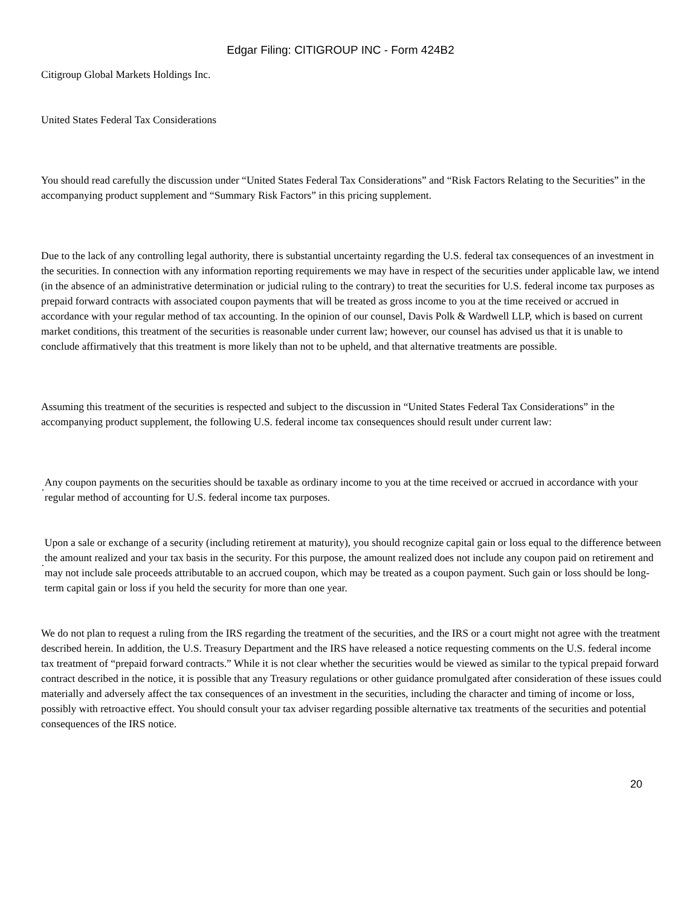Edgar Filing: CITIGROUP INC - Form 424B2
Citigroup Global Markets Holdings Inc.
United States Federal Tax Considerations
You should read carefully the discussion under “United States Federal Tax Considerations” and “Risk Factors Relating to the Securities” in the accompanying product supplement and “Summary Risk Factors” in this pricing supplement.
Due to the lack of any controlling legal authority, there is substantial uncertainty regarding the U.S. federal tax consequences of an investment in the securities. In connection with any information reporting requirements we may have in respect of the securities under applicable law, we intend (in the absence of an administrative determination or judicial ruling to the contrary) to treat the securities for U.S. federal income tax purposes as prepaid forward contracts with associated coupon payments that will be treated as gross income to you at the time received or accrued in accordance with your regular method of tax accounting. In the opinion of our counsel, Davis Polk & Wardwell LLP, which is based on current market conditions, this treatment of the securities is reasonable under current law; however, our counsel has advised us that it is unable to conclude affirmatively that this treatment is more likely than not to be upheld, and that alternative treatments are possible.
Assuming this treatment of the securities is respected and subject to the discussion in “United States Federal Tax Considerations” in the accompanying product supplement, the following U.S. federal income tax consequences should result under current law:
·
Any coupon payments on the securities should be taxable as ordinary income to you at the time received or accrued in accordance with your regular method of accounting for U.S. federal income tax purposes.
·
Upon a sale or exchange of a security (including retirement at maturity), you should recognize capital gain or loss equal to the difference between the amount realized and your tax basis in the security. For this purpose, the amount realized does not include any coupon paid on retirement and may not include sale proceeds attributable to an accrued coupon, which may be treated as a coupon payment. Such gain or loss should be long-term capital gain or loss if you held the security for more than one year.
We do not plan to request a ruling from the IRS regarding the treatment of the securities, and the IRS or a court might not agree with the treatment described herein. In addition, the U.S. Treasury Department and the IRS have released a notice requesting comments on the U.S. federal income tax treatment of “prepaid forward contracts.” While it is not clear whether the securities would be viewed as similar to the typical prepaid forward contract described in the notice, it is possible that any Treasury regulations or other guidance promulgated after consideration of these issues could materially and adversely affect the tax consequences of an investment in the securities, including the character and timing of income or loss, possibly with retroactive effect. You should consult your tax adviser regarding possible alternative tax treatments of the securities and potential consequences of the IRS notice.
20